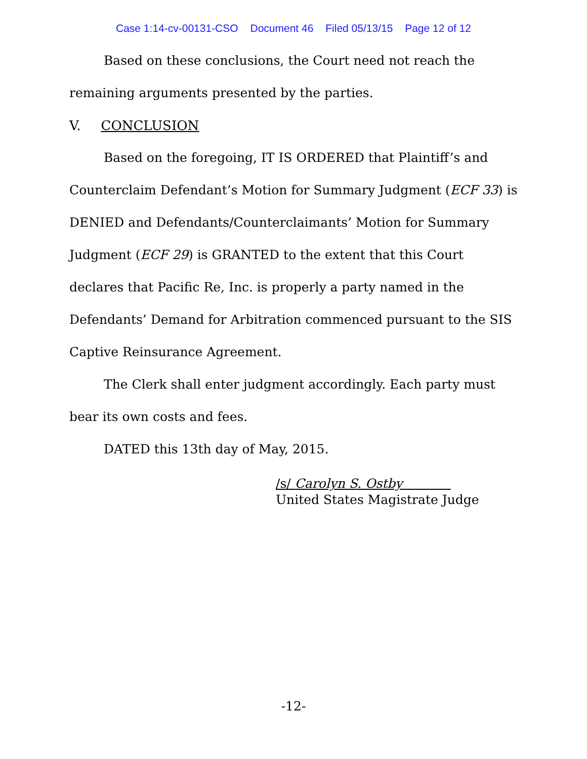Case 1:14-cv-00131-CSO Document 46 Filed 05/13/15 Page 12 of 12
Based on these conclusions, the Court need not reach the remaining arguments presented by the parties.
V. CONCLUSION
Based on the foregoing, IT IS ORDERED that Plaintiff’s and Counterclaim Defendant’s Motion for Summary Judgment (ECF 33) is DENIED and Defendants/Counterclaimants’ Motion for Summary Judgment (ECF 29) is GRANTED to the extent that this Court declares that Pacific Re, Inc. is properly a party named in the Defendants’ Demand for Arbitration commenced pursuant to the SIS Captive Reinsurance Agreement.
The Clerk shall enter judgment accordingly. Each party must bear its own costs and fees.
DATED this 13th day of May, 2015.
/s/ Carolyn S. Ostby
United States Magistrate Judge
-12-